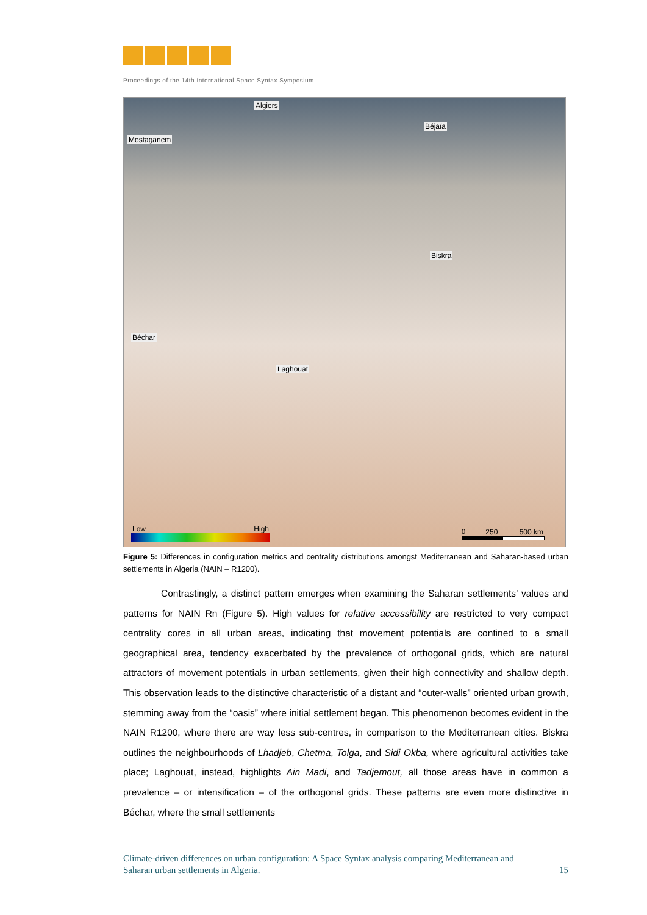Proceedings of the 14th International Space Syntax Symposium
Algiers
Mostaganem
Béjaïa
Biskra
Béchar
Laghouat
Low High 0 250 500 km
Figure 5: Differences in configuration metrics and centrality distributions amongst Mediterranean and Saharan-based urban settlements in Algeria (NAIN – R1200).
Contrastingly, a distinct pattern emerges when examining the Saharan settlements’ values and patterns for NAIN Rn (Figure 5). High values for relative accessibility are restricted to very compact centrality cores in all urban areas, indicating that movement potentials are confined to a small geographical area, tendency exacerbated by the prevalence of orthogonal grids, which are natural attractors of movement potentials in urban settlements, given their high connectivity and shallow depth. This observation leads to the distinctive characteristic of a distant and “outer-walls” oriented urban growth, stemming away from the “oasis” where initial settlement began. This phenomenon becomes evident in the NAIN R1200, where there are way less sub-centres, in comparison to the Mediterranean cities. Biskra outlines the neighbourhoods of Lhadjeb, Chetma, Tolga, and Sidi Okba, where agricultural activities take place; Laghouat, instead, highlights Ain Madi, and Tadjemout, all those areas have in common a prevalence – or intensification – of the orthogonal grids. These patterns are even more distinctive in Béchar, where the small settlements
Climate-driven differences on urban configuration: A Space Syntax analysis comparing Mediterranean and
Saharan urban settlements in Algeria. 15